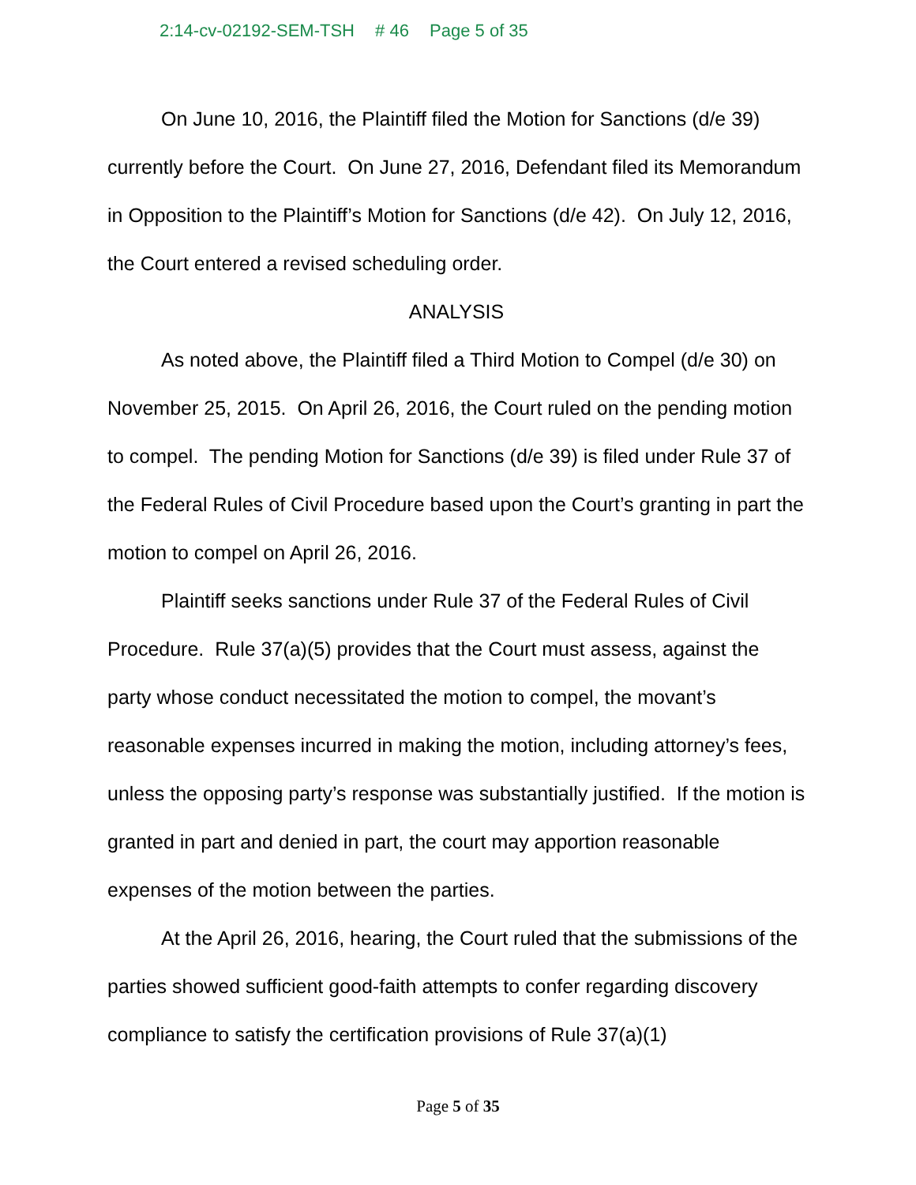2:14-cv-02192-SEM-TSH # 46 Page 5 of 35
On June 10, 2016, the Plaintiff filed the Motion for Sanctions (d/e 39) currently before the Court. On June 27, 2016, Defendant filed its Memorandum in Opposition to the Plaintiff’s Motion for Sanctions (d/e 42). On July 12, 2016, the Court entered a revised scheduling order.
ANALYSIS
As noted above, the Plaintiff filed a Third Motion to Compel (d/e 30) on November 25, 2015. On April 26, 2016, the Court ruled on the pending motion to compel. The pending Motion for Sanctions (d/e 39) is filed under Rule 37 of the Federal Rules of Civil Procedure based upon the Court’s granting in part the motion to compel on April 26, 2016.
Plaintiff seeks sanctions under Rule 37 of the Federal Rules of Civil Procedure. Rule 37(a)(5) provides that the Court must assess, against the party whose conduct necessitated the motion to compel, the movant’s reasonable expenses incurred in making the motion, including attorney’s fees, unless the opposing party’s response was substantially justified. If the motion is granted in part and denied in part, the court may apportion reasonable expenses of the motion between the parties.
At the April 26, 2016, hearing, the Court ruled that the submissions of the parties showed sufficient good-faith attempts to confer regarding discovery compliance to satisfy the certification provisions of Rule 37(a)(1)
Page 5 of 35